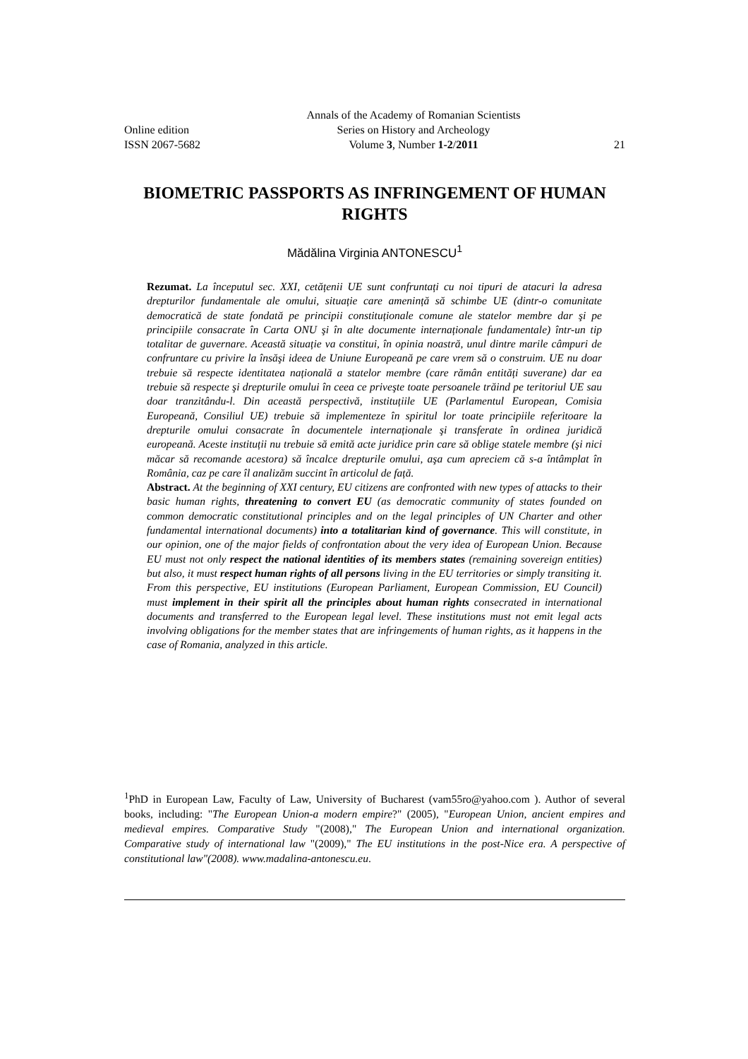Annals of the Academy of Romanian Scientists
Online edition Series on History and Archeology
ISSN 2067-5682 Volume 3, Number 1-2/2011 21
BIOMETRIC PASSPORTS AS INFRINGEMENT OF HUMAN RIGHTS
Mădălina Virginia ANTONESCU<sup>1</sup>
Rezumat. La începutul sec. XXI, cetățenii UE sunt confruntați cu noi tipuri de atacuri la adresa drepturilor fundamentale ale omului, situație care amenință să schimbe UE (dintr-o comunitate democratică de state fondată pe principii constituționale comune ale statelor membre dar şi pe principiile consacrate în Carta ONU şi în alte documente internaționale fundamentale) într-un tip totalitar de guvernare. Această situație va constitui, în opinia noastră, unul dintre marile câmpuri de confruntare cu privire la însăşi ideea de Uniune Europeană pe care vrem să o construim. UE nu doar trebuie să respecte identitatea națională a statelor membre (care rămân entități suverane) dar ea trebuie să respecte şi drepturile omului în ceea ce priveşte toate persoanele trăind pe teritoriul UE sau doar tranzitându-l. Din această perspectivă, instituțiile UE (Parlamentul European, Comisia Europeană, Consiliul UE) trebuie să implementeze în spiritul lor toate principiile referitoare la drepturile omului consacrate în documentele internaționale şi transferate în ordinea juridică europeană. Aceste instituții nu trebuie să emită acte juridice prin care să oblige statele membre (şi nici măcar să recomande acestora) să încalce drepturile omului, aşa cum apreciem că s-a întâmplat în România, caz pe care îl analizăm succint în articolul de față.
Abstract. At the beginning of XXI century, EU citizens are confronted with new types of attacks to their basic human rights, threatening to convert EU (as democratic community of states founded on common democratic constitutional principles and on the legal principles of UN Charter and other fundamental international documents) into a totalitarian kind of governance. This will constitute, in our opinion, one of the major fields of confrontation about the very idea of European Union. Because EU must not only respect the national identities of its members states (remaining sovereign entities) but also, it must respect human rights of all persons living in the EU territories or simply transiting it. From this perspective, EU institutions (European Parliament, European Commission, EU Council) must implement in their spirit all the principles about human rights consecrated in international documents and transferred to the European legal level. These institutions must not emit legal acts involving obligations for the member states that are infringements of human rights, as it happens in the case of Romania, analyzed in this article.
<sup>1</sup> PhD in European Law, Faculty of Law, University of Bucharest (vam55ro@yahoo.com ). Author of several books, including: "The European Union-a modern empire?" (2005), "European Union, ancient empires and medieval empires. Comparative Study "(2008)," The European Union and international organization. Comparative study of international law "(2009)," The EU institutions in the post-Nice era. A perspective of constitutional law"(2008). www.madalina-antonescu.eu.